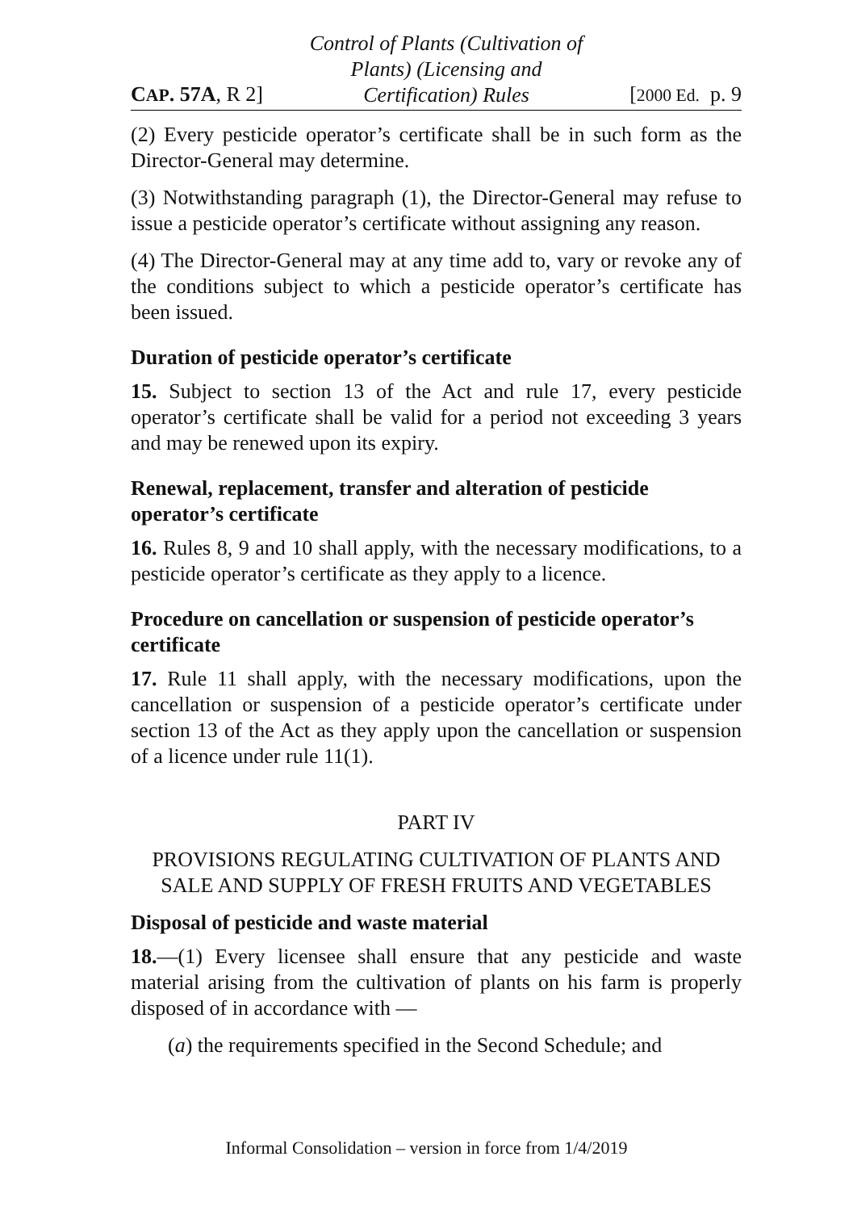CAP. 57A, R 2] Control of Plants (Cultivation of
Plants) (Licensing and
Certification) Rules [2000 Ed. p. 9
(2) Every pesticide operator’s certificate shall be in such form as the Director-General may determine.
(3) Notwithstanding paragraph (1), the Director-General may refuse to issue a pesticide operator’s certificate without assigning any reason.
(4) The Director-General may at any time add to, vary or revoke any of the conditions subject to which a pesticide operator’s certificate has been issued.
Duration of pesticide operator’s certificate
15. Subject to section 13 of the Act and rule 17, every pesticide operator’s certificate shall be valid for a period not exceeding 3 years and may be renewed upon its expiry.
Renewal, replacement, transfer and alteration of pesticide operator’s certificate
16. Rules 8, 9 and 10 shall apply, with the necessary modifications, to a pesticide operator’s certificate as they apply to a licence.
Procedure on cancellation or suspension of pesticide operator’s certificate
17. Rule 11 shall apply, with the necessary modifications, upon the cancellation or suspension of a pesticide operator’s certificate under section 13 of the Act as they apply upon the cancellation or suspension of a licence under rule 11(1).
PART IV
PROVISIONS REGULATING CULTIVATION OF PLANTS AND SALE AND SUPPLY OF FRESH FRUITS AND VEGETABLES
Disposal of pesticide and waste material
18.—(1) Every licensee shall ensure that any pesticide and waste material arising from the cultivation of plants on his farm is properly disposed of in accordance with —
(a) the requirements specified in the Second Schedule; and
Informal Consolidation – version in force from 1/4/2019